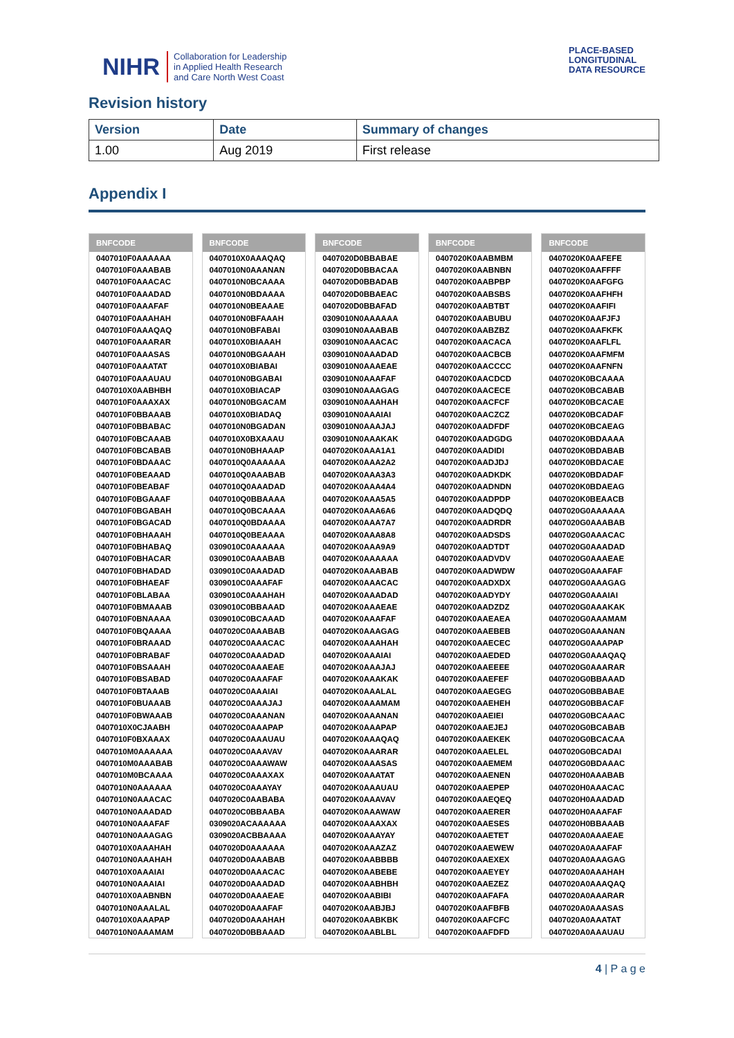NIHR Collaboration for Leadership
in Applied Health Research
and Care North West Coast
PLACE-BASED
LONGITUDINAL
DATA RESOURCE
Revision history
| Version | Date | Summary of changes |
| --- | --- | --- |
| 1.00 | Aug 2019 | First release |
Appendix I
| BNFCODE |
| --- |
| 0407010F0AAAAAA |
| 0407010F0AAABAB |
| 0407010F0AAACAC |
| 0407010F0AAADAD |
| 0407010F0AAAFAF |
| 0407010F0AAAHAH |
| 0407010F0AAAQAQ |
| 0407010F0AAARAR |
| 0407010F0AAASAS |
| 0407010F0AAATAT |
| 0407010F0AAAUAU |
| 0407010X0AABHBH |
| 0407010F0AAAXAX |
| 0407010F0BBAAAB |
| 0407010F0BBABAC |
| 0407010F0BCAAAB |
| 0407010F0BCABAB |
| 0407010F0BDAAAC |
| 0407010F0BEAAAD |
| 0407010F0BEABAF |
| 0407010F0BGAAAF |
| 0407010F0BGABAH |
| 0407010F0BGACAD |
| 0407010F0BHAAAH |
| 0407010F0BHABAQ |
| 0407010F0BHACAR |
| 0407010F0BHADAD |
| 0407010F0BHAEAF |
| 0407010F0BLABAA |
| 0407010F0BMAAAB |
| 0407010F0BNAAAA |
| 0407010F0BQAAAA |
| 0407010F0BRAAAD |
| 0407010F0BRABAF |
| 0407010F0BSAAAH |
| 0407010F0BSABAD |
| 0407010F0BTAAAB |
| 0407010F0BUAAAB |
| 0407010F0BWAAAB |
| 0407010X0CJAABH |
| 0407010F0BXAAAX |
| 0407010M0AAAAAA |
| 0407010M0AAABAB |
| 0407010M0BCAAAA |
| 0407010N0AAAAAA |
| 0407010N0AAACAC |
| 0407010N0AAADAD |
| 0407010N0AAAFAF |
| 0407010N0AAAGAG |
| 0407010X0AAAHAH |
| 0407010N0AAAHAH |
| 0407010X0AAAIAI |
| 0407010N0AAAIAI |
| 0407010X0AABNBN |
| 0407010N0AAALAL |
| 0407010X0AAAPAP |
| 0407010N0AAAMAM |
| BNFCODE |
| --- |
| 0407010X0AAAQAQ |
| 0407010N0AAANAN |
| 0407010N0BCAAAA |
| 0407010N0BDAAAA |
| 0407010N0BEAAAE |
| 0407010N0BFAAAH |
| 0407010N0BFABAI |
| 0407010X0BIAAAH |
| 0407010N0BGAAAH |
| 0407010X0BIABAI |
| 0407010N0BGABAI |
| 0407010X0BIACAP |
| 0407010N0BGACAM |
| 0407010X0BIADAQ |
| 0407010N0BGADAN |
| 0407010X0BXAAAU |
| 0407010N0BHAAAP |
| 0407010Q0AAAAAA |
| 0407010Q0AAABAB |
| 0407010Q0AAADAD |
| 0407010Q0BBAAAA |
| 0407010Q0BCAAAA |
| 0407010Q0BDAAAA |
| 0407010Q0BEAAAA |
| 0309010C0AAAAAA |
| 0309010C0AAABAB |
| 0309010C0AAADAD |
| 0309010C0AAAFAF |
| 0309010C0AAAHAH |
| 0309010C0BBAAAD |
| 0309010C0BCAAAD |
| 0407020C0AAABAB |
| 0407020C0AAACAC |
| 0407020C0AAADAD |
| 0407020C0AAAEAE |
| 0407020C0AAAFAF |
| 0407020C0AAAIAI |
| 0407020C0AAAJAJ |
| 0407020C0AAANAN |
| 0407020C0AAAPAP |
| 0407020C0AAAUAU |
| 0407020C0AAAVAV |
| 0407020C0AAAWAW |
| 0407020C0AAAXAX |
| 0407020C0AAAYAY |
| 0407020C0AABABA |
| 0407020C0BBAABA |
| 0309020ACAAAAAA |
| 0309020ACBBAAAA |
| 0407020D0AAAAAA |
| 0407020D0AAABAB |
| 0407020D0AAACAC |
| 0407020D0AAADAD |
| 0407020D0AAAEAE |
| 0407020D0AAAFAF |
| 0407020D0AAAHAH |
| 0407020D0BBAAAD |
| BNFCODE |
| --- |
| 0407020D0BBABAE |
| 0407020D0BBACAA |
| 0407020D0BBADAB |
| 0407020D0BBAEAC |
| 0407020D0BBAFAD |
| 0309010N0AAAAAA |
| 0309010N0AAABAB |
| 0309010N0AAACAC |
| 0309010N0AAADAD |
| 0309010N0AAAEAE |
| 0309010N0AAAFAF |
| 0309010N0AAAGAG |
| 0309010N0AAAHAH |
| 0309010N0AAAIAI |
| 0309010N0AAAJAJ |
| 0309010N0AAAKAK |
| 0407020K0AAA1A1 |
| 0407020K0AAA2A2 |
| 0407020K0AAA3A3 |
| 0407020K0AAA4A4 |
| 0407020K0AAA5A5 |
| 0407020K0AAA6A6 |
| 0407020K0AAA7A7 |
| 0407020K0AAA8A8 |
| 0407020K0AAA9A9 |
| 0407020K0AAAAAA |
| 0407020K0AAABAB |
| 0407020K0AAACAC |
| 0407020K0AAADAD |
| 0407020K0AAAEAE |
| 0407020K0AAAFAF |
| 0407020K0AAAGAG |
| 0407020K0AAAHAH |
| 0407020K0AAAIAI |
| 0407020K0AAAJAJ |
| 0407020K0AAAKAK |
| 0407020K0AAALAL |
| 0407020K0AAAMAM |
| 0407020K0AAANAN |
| 0407020K0AAAPAP |
| 0407020K0AAAQAQ |
| 0407020K0AAARAR |
| 0407020K0AAASAS |
| 0407020K0AAATAT |
| 0407020K0AAAUAU |
| 0407020K0AAAVAV |
| 0407020K0AAAWAW |
| 0407020K0AAAXAX |
| 0407020K0AAAYAY |
| 0407020K0AAAZAZ |
| 0407020K0AABBBB |
| 0407020K0AABEBE |
| 0407020K0AABHBH |
| 0407020K0AABIBI |
| 0407020K0AABJBJ |
| 0407020K0AABKBK |
| 0407020K0AABLBL |
| BNFCODE |
| --- |
| 0407020K0AABMBM |
| 0407020K0AABNBN |
| 0407020K0AABPBP |
| 0407020K0AABSBS |
| 0407020K0AABTBT |
| 0407020K0AABUBU |
| 0407020K0AABZBZ |
| 0407020K0AACACA |
| 0407020K0AACBCB |
| 0407020K0AACCCC |
| 0407020K0AACDCD |
| 0407020K0AACECE |
| 0407020K0AACFCF |
| 0407020K0AACZCZ |
| 0407020K0AADFDF |
| 0407020K0AADGDG |
| 0407020K0AADIDI |
| 0407020K0AADJDJ |
| 0407020K0AADKDK |
| 0407020K0AADNDN |
| 0407020K0AADPDP |
| 0407020K0AADQDQ |
| 0407020K0AADRDR |
| 0407020K0AADSDS |
| 0407020K0AADTDT |
| 0407020K0AADVDV |
| 0407020K0AADWDW |
| 0407020K0AADXDX |
| 0407020K0AADYDY |
| 0407020K0AADZDZ |
| 0407020K0AAEAEA |
| 0407020K0AAEBEB |
| 0407020K0AAECEC |
| 0407020K0AAEDED |
| 0407020K0AAEEEE |
| 0407020K0AAEFEF |
| 0407020K0AAEGEG |
| 0407020K0AAEHEH |
| 0407020K0AAEIEI |
| 0407020K0AAEJEJ |
| 0407020K0AAEKEK |
| 0407020K0AAELEL |
| 0407020K0AAEMEM |
| 0407020K0AAENEN |
| 0407020K0AAEPEP |
| 0407020K0AAEQEQ |
| 0407020K0AAERER |
| 0407020K0AAESES |
| 0407020K0AAETET |
| 0407020K0AAEWEW |
| 0407020K0AAEXEX |
| 0407020K0AAEYEY |
| 0407020K0AAEZEZ |
| 0407020K0AAFAFA |
| 0407020K0AAFBFB |
| 0407020K0AAFCFC |
| 0407020K0AAFDFD |
| BNFCODE |
| --- |
| 0407020K0AAFEFE |
| 0407020K0AAFFFF |
| 0407020K0AAFGFG |
| 0407020K0AAFHFH |
| 0407020K0AAFIFI |
| 0407020K0AAFJFJ |
| 0407020K0AAFKFK |
| 0407020K0AAFLFL |
| 0407020K0AAFMFM |
| 0407020K0AAFNFN |
| 0407020K0BCAAAA |
| 0407020K0BCABAB |
| 0407020K0BCACAE |
| 0407020K0BCADAF |
| 0407020K0BCAEAG |
| 0407020K0BDAAAA |
| 0407020K0BDABAB |
| 0407020K0BDACAE |
| 0407020K0BDADAF |
| 0407020K0BDAEAG |
| 0407020K0BEAACB |
| 0407020G0AAAAAA |
| 0407020G0AAABAB |
| 0407020G0AAACAC |
| 0407020G0AAADAD |
| 0407020G0AAAEAE |
| 0407020G0AAAFAF |
| 0407020G0AAAGAG |
| 0407020G0AAAIAI |
| 0407020G0AAAKAK |
| 0407020G0AAAMAM |
| 0407020G0AAANAN |
| 0407020G0AAAPAP |
| 0407020G0AAAQAQ |
| 0407020G0AAARAR |
| 0407020G0BBAAAD |
| 0407020G0BBABAE |
| 0407020G0BBACAF |
| 0407020G0BCAAAC |
| 0407020G0BCABAB |
| 0407020G0BCACAA |
| 0407020G0BCADAI |
| 0407020G0BDAAAC |
| 0407020H0AAABAB |
| 0407020H0AAACAC |
| 0407020H0AAADAD |
| 0407020H0AAAFAF |
| 0407020H0BBAAAB |
| 0407020A0AAAEAE |
| 0407020A0AAAFAF |
| 0407020A0AAAGAG |
| 0407020A0AAAHAH |
| 0407020A0AAAQAQ |
| 0407020A0AAARAR |
| 0407020A0AAASAS |
| 0407020A0AAATAT |
| 0407020A0AAAUAU |
4 | P a g e